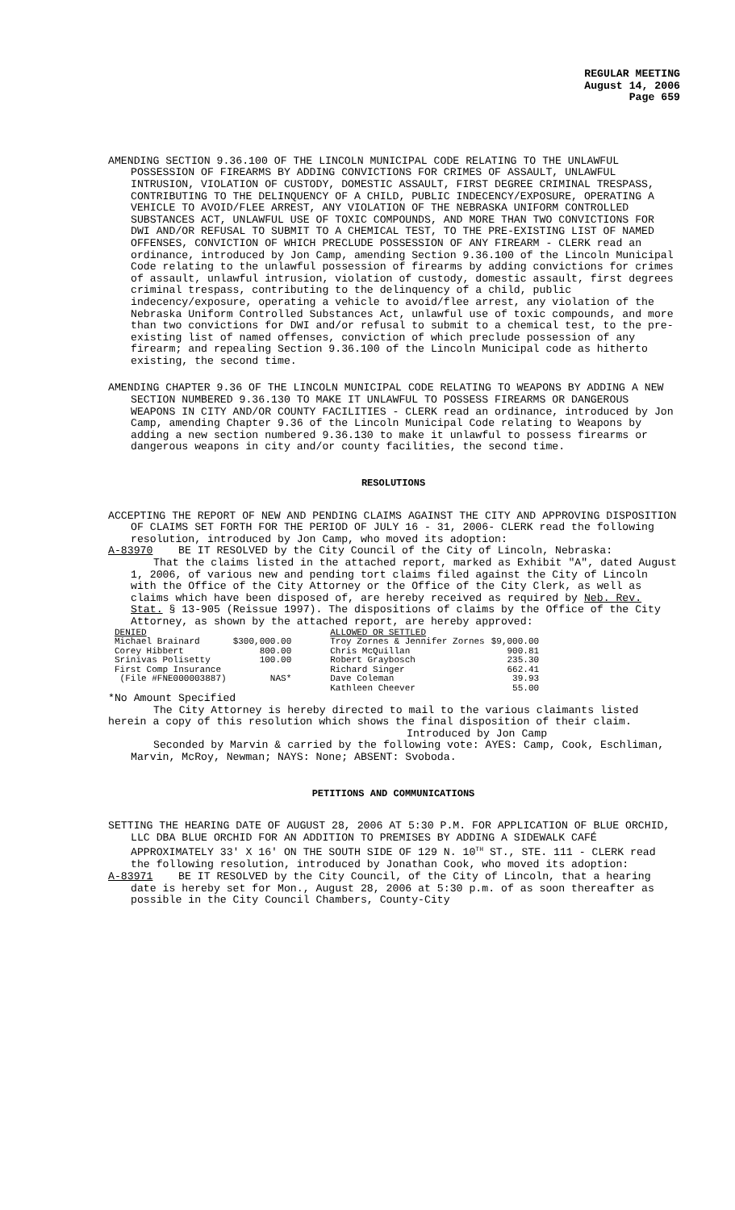REGULAR MEETING
August 14, 2006
Page 659
AMENDING SECTION 9.36.100 OF THE LINCOLN MUNICIPAL CODE RELATING TO THE UNLAWFUL POSSESSION OF FIREARMS BY ADDING CONVICTIONS FOR CRIMES OF ASSAULT, UNLAWFUL INTRUSION, VIOLATION OF CUSTODY, DOMESTIC ASSAULT, FIRST DEGREE CRIMINAL TRESPASS, CONTRIBUTING TO THE DELINQUENCY OF A CHILD, PUBLIC INDECENCY/EXPOSURE, OPERATING A VEHICLE TO AVOID/FLEE ARREST, ANY VIOLATION OF THE NEBRASKA UNIFORM CONTROLLED SUBSTANCES ACT, UNLAWFUL USE OF TOXIC COMPOUNDS, AND MORE THAN TWO CONVICTIONS FOR DWI AND/OR REFUSAL TO SUBMIT TO A CHEMICAL TEST, TO THE PRE-EXISTING LIST OF NAMED OFFENSES, CONVICTION OF WHICH PRECLUDE POSSESSION OF ANY FIREARM - CLERK read an ordinance, introduced by Jon Camp, amending Section 9.36.100 of the Lincoln Municipal Code relating to the unlawful possession of firearms by adding convictions for crimes of assault, unlawful intrusion, violation of custody, domestic assault, first degrees criminal trespass, contributing to the delinquency of a child, public indecency/exposure, operating a vehicle to avoid/flee arrest, any violation of the Nebraska Uniform Controlled Substances Act, unlawful use of toxic compounds, and more than two convictions for DWI and/or refusal to submit to a chemical test, to the pre-existing list of named offenses, conviction of which preclude possession of any firearm; and repealing Section 9.36.100 of the Lincoln Municipal code as hitherto existing, the second time.
AMENDING CHAPTER 9.36 OF THE LINCOLN MUNICIPAL CODE RELATING TO WEAPONS BY ADDING A NEW SECTION NUMBERED 9.36.130 TO MAKE IT UNLAWFUL TO POSSESS FIREARMS OR DANGEROUS WEAPONS IN CITY AND/OR COUNTY FACILITIES - CLERK read an ordinance, introduced by Jon Camp, amending Chapter 9.36 of the Lincoln Municipal Code relating to Weapons by adding a new section numbered 9.36.130 to make it unlawful to possess firearms or dangerous weapons in city and/or county facilities, the second time.
RESOLUTIONS
ACCEPTING THE REPORT OF NEW AND PENDING CLAIMS AGAINST THE CITY AND APPROVING DISPOSITION OF CLAIMS SET FORTH FOR THE PERIOD OF JULY 16 - 31, 2006- CLERK read the following resolution, introduced by Jon Camp, who moved its adoption:
A-83970 BE IT RESOLVED by the City Council of the City of Lincoln, Nebraska:
That the claims listed in the attached report, marked as Exhibit "A", dated August 1, 2006, of various new and pending tort claims filed against the City of Lincoln with the Office of the City Attorney or the Office of the City Clerk, as well as claims which have been disposed of, are hereby received as required by Neb. Rev. Stat. § 13-905 (Reissue 1997). The dispositions of claims by the Office of the City Attorney, as shown by the attached report, are hereby approved:
| DENIED | | ALLOWED OR SETTLED | |
| Michael Brainard | $300,000.00 | Troy Zornes & Jennifer Zornes | $9,000.00 |
| Corey Hibbert | 800.00 | Chris McQuillan | 900.81 |
| Srinivas Polisetty | 100.00 | Robert Graybosch | 235.30 |
| First Comp Insurance | | Richard Singer | 662.41 |
| (File #FNE000003887) | NAS* | Dave Coleman | 39.93 |
| | | Kathleen Cheever | 55.00 |
*No Amount Specified
The City Attorney is hereby directed to mail to the various claimants listed herein a copy of this resolution which shows the final disposition of their claim.
Introduced by Jon Camp
Seconded by Marvin & carried by the following vote: AYES: Camp, Cook, Eschliman, Marvin, McRoy, Newman; NAYS: None; ABSENT: Svoboda.
PETITIONS AND COMMUNICATIONS
SETTING THE HEARING DATE OF AUGUST 28, 2006 AT 5:30 P.M. FOR APPLICATION OF BLUE ORCHID, LLC DBA BLUE ORCHID FOR AN ADDITION TO PREMISES BY ADDING A SIDEWALK CAFÉ APPROXIMATELY 33' X 16' ON THE SOUTH SIDE OF 129 N. 10<sup>TH</sup> ST., STE. 111 - CLERK read the following resolution, introduced by Jonathan Cook, who moved its adoption:
A-83971 BE IT RESOLVED by the City Council, of the City of Lincoln, that a hearing date is hereby set for Mon., August 28, 2006 at 5:30 p.m. of as soon thereafter as possible in the City Council Chambers, County-City